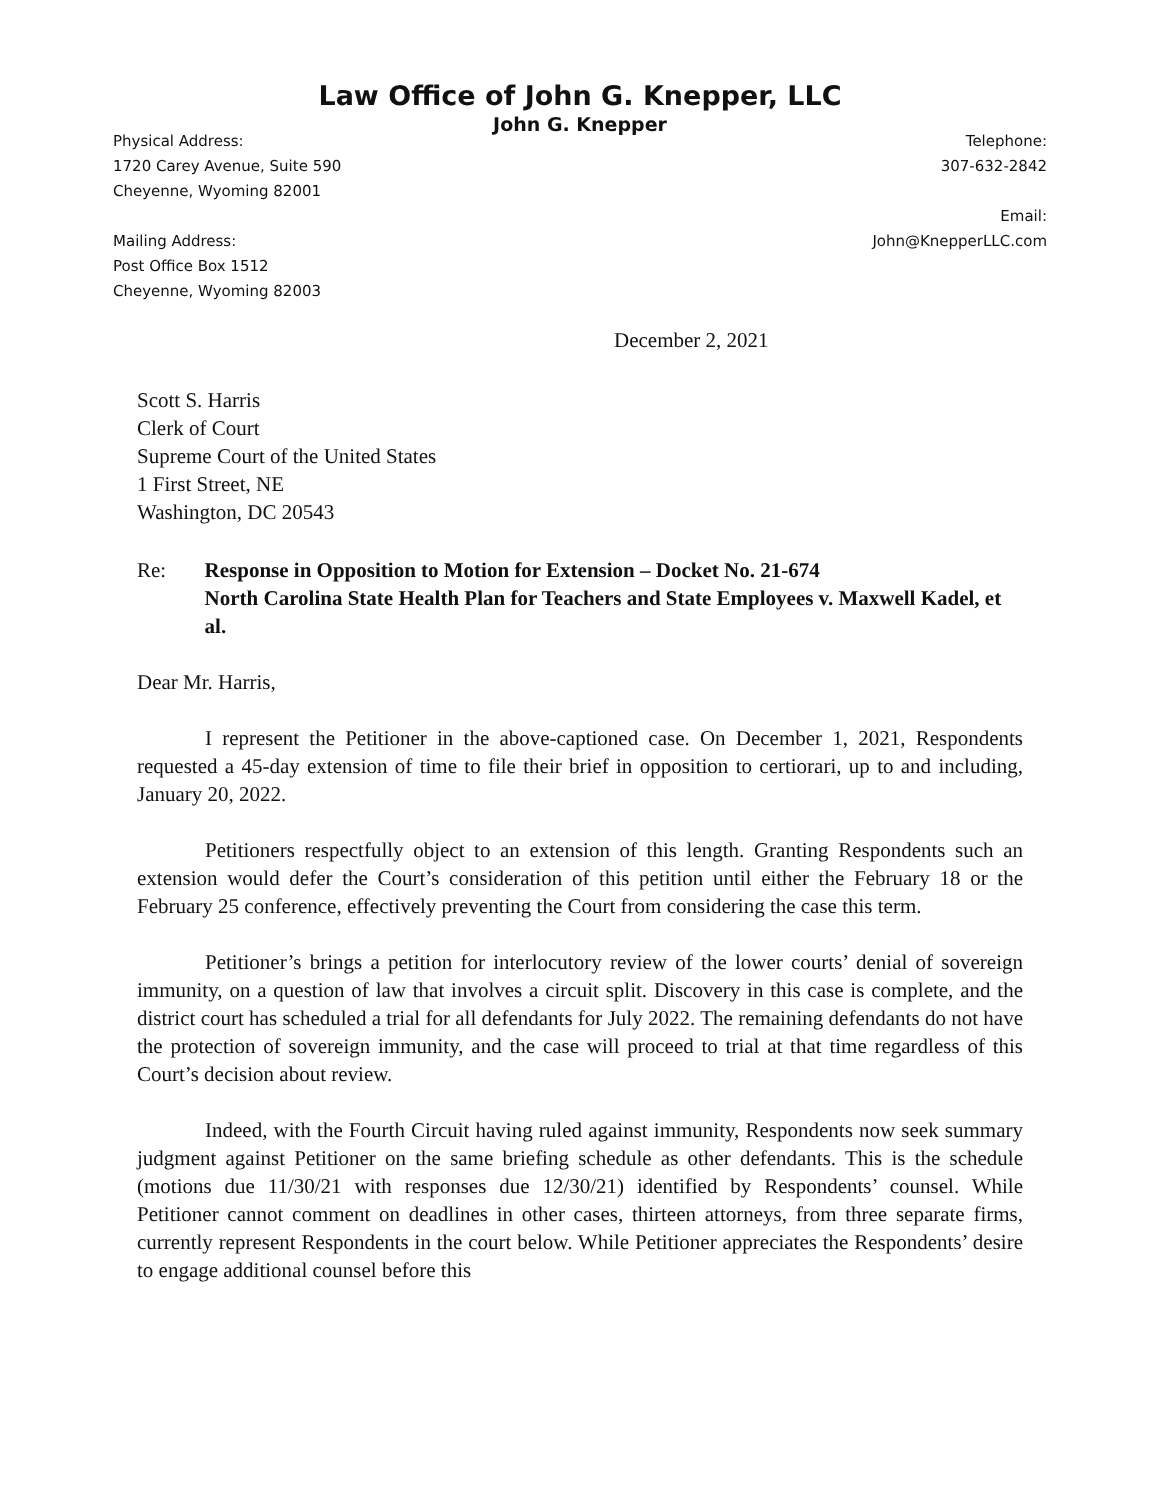Law Office of John G. Knepper, LLC
John G. Knepper
Physical Address:
1720 Carey Avenue, Suite 590
Cheyenne, Wyoming 82001
Mailing Address:
Post Office Box 1512
Cheyenne, Wyoming 82003
Telephone:
307-632-2842
Email:
John@KnepperLLC.com
December 2, 2021
Scott S. Harris
Clerk of Court
Supreme Court of the United States
1 First Street, NE
Washington, DC 20543
Re: Response in Opposition to Motion for Extension – Docket No. 21-674
North Carolina State Health Plan for Teachers and State Employees v. Maxwell Kadel, et al.
Dear Mr. Harris,
I represent the Petitioner in the above-captioned case. On December 1, 2021, Respondents requested a 45-day extension of time to file their brief in opposition to certiorari, up to and including, January 20, 2022.
Petitioners respectfully object to an extension of this length. Granting Respondents such an extension would defer the Court’s consideration of this petition until either the February 18 or the February 25 conference, effectively preventing the Court from considering the case this term.
Petitioner’s brings a petition for interlocutory review of the lower courts’ denial of sovereign immunity, on a question of law that involves a circuit split. Discovery in this case is complete, and the district court has scheduled a trial for all defendants for July 2022. The remaining defendants do not have the protection of sovereign immunity, and the case will proceed to trial at that time regardless of this Court’s decision about review.
Indeed, with the Fourth Circuit having ruled against immunity, Respondents now seek summary judgment against Petitioner on the same briefing schedule as other defendants. This is the schedule (motions due 11/30/21 with responses due 12/30/21) identified by Respondents’ counsel. While Petitioner cannot comment on deadlines in other cases, thirteen attorneys, from three separate firms, currently represent Respondents in the court below. While Petitioner appreciates the Respondents’ desire to engage additional counsel before this